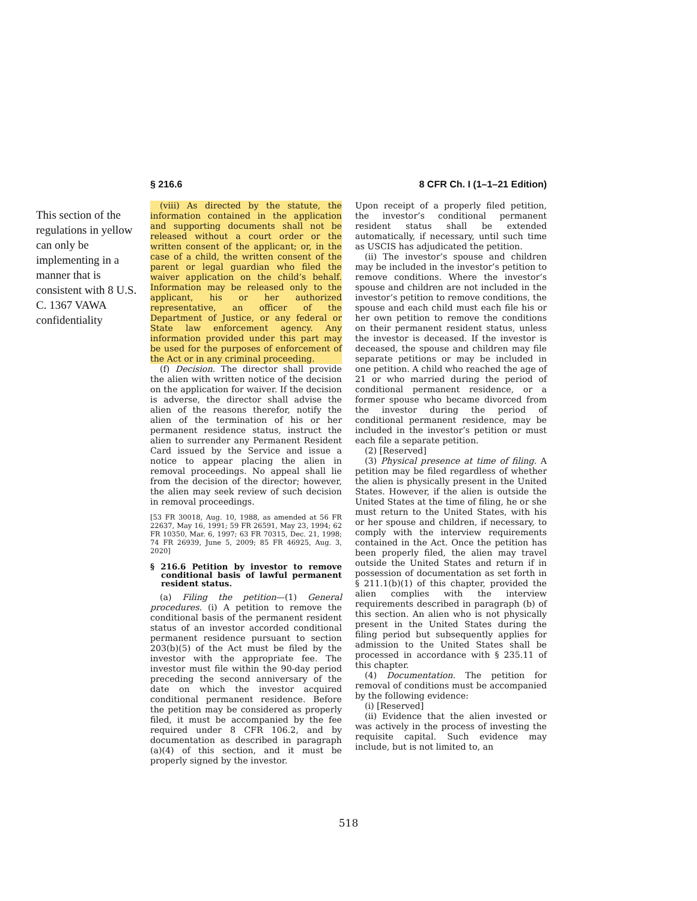§ 216.6 8 CFR Ch. I (1–1–21 Edition)
This section of the regulations in yellow can only be implementing in a manner that is consistent with 8 U.S. C. 1367 VAWA confidentiality
(viii) As directed by the statute, the information contained in the application and supporting documents shall not be released without a court order or the written consent of the applicant; or, in the case of a child, the written consent of the parent or legal guardian who filed the waiver application on the child’s behalf. Information may be released only to the applicant, his or her authorized representative, an officer of the Department of Justice, or any federal or State law enforcement agency. Any information provided under this part may be used for the purposes of enforcement of the Act or in any criminal proceeding.
(f) Decision. The director shall provide the alien with written notice of the decision on the application for waiver. If the decision is adverse, the director shall advise the alien of the reasons therefor, notify the alien of the termination of his or her permanent residence status, instruct the alien to surrender any Permanent Resident Card issued by the Service and issue a notice to appear placing the alien in removal proceedings. No appeal shall lie from the decision of the director; however, the alien may seek review of such decision in removal proceedings.
[53 FR 30018, Aug. 10, 1988, as amended at 56 FR 22637, May 16, 1991; 59 FR 26591, May 23, 1994; 62 FR 10350, Mar. 6, 1997; 63 FR 70315, Dec. 21, 1998; 74 FR 26939, June 5, 2009; 85 FR 46925, Aug. 3, 2020]
§ 216.6 Petition by investor to remove conditional basis of lawful permanent resident status.
(a) Filing the petition—(1) General procedures. (i) A petition to remove the conditional basis of the permanent resident status of an investor accorded conditional permanent residence pursuant to section 203(b)(5) of the Act must be filed by the investor with the appropriate fee. The investor must file within the 90-day period preceding the second anniversary of the date on which the investor acquired conditional permanent residence. Before the petition may be considered as properly filed, it must be accompanied by the fee required under 8 CFR 106.2, and by documentation as described in paragraph (a)(4) of this section, and it must be properly signed by the investor.
Upon receipt of a properly filed petition, the investor’s conditional permanent resident status shall be extended automatically, if necessary, until such time as USCIS has adjudicated the petition.
(ii) The investor’s spouse and children may be included in the investor’s petition to remove conditions. Where the investor’s spouse and children are not included in the investor’s petition to remove conditions, the spouse and each child must each file his or her own petition to remove the conditions on their permanent resident status, unless the investor is deceased. If the investor is deceased, the spouse and children may file separate petitions or may be included in one petition. A child who reached the age of 21 or who married during the period of conditional permanent residence, or a former spouse who became divorced from the investor during the period of conditional permanent residence, may be included in the investor’s petition or must each file a separate petition.
(2) [Reserved]
(3) Physical presence at time of filing. A petition may be filed regardless of whether the alien is physically present in the United States. However, if the alien is outside the United States at the time of filing, he or she must return to the United States, with his or her spouse and children, if necessary, to comply with the interview requirements contained in the Act. Once the petition has been properly filed, the alien may travel outside the United States and return if in possession of documentation as set forth in § 211.1(b)(1) of this chapter, provided the alien complies with the interview requirements described in paragraph (b) of this section. An alien who is not physically present in the United States during the filing period but subsequently applies for admission to the United States shall be processed in accordance with § 235.11 of this chapter.
(4) Documentation. The petition for removal of conditions must be accompanied by the following evidence:
(i) [Reserved]
(ii) Evidence that the alien invested or was actively in the process of investing the requisite capital. Such evidence may include, but is not limited to, an
518